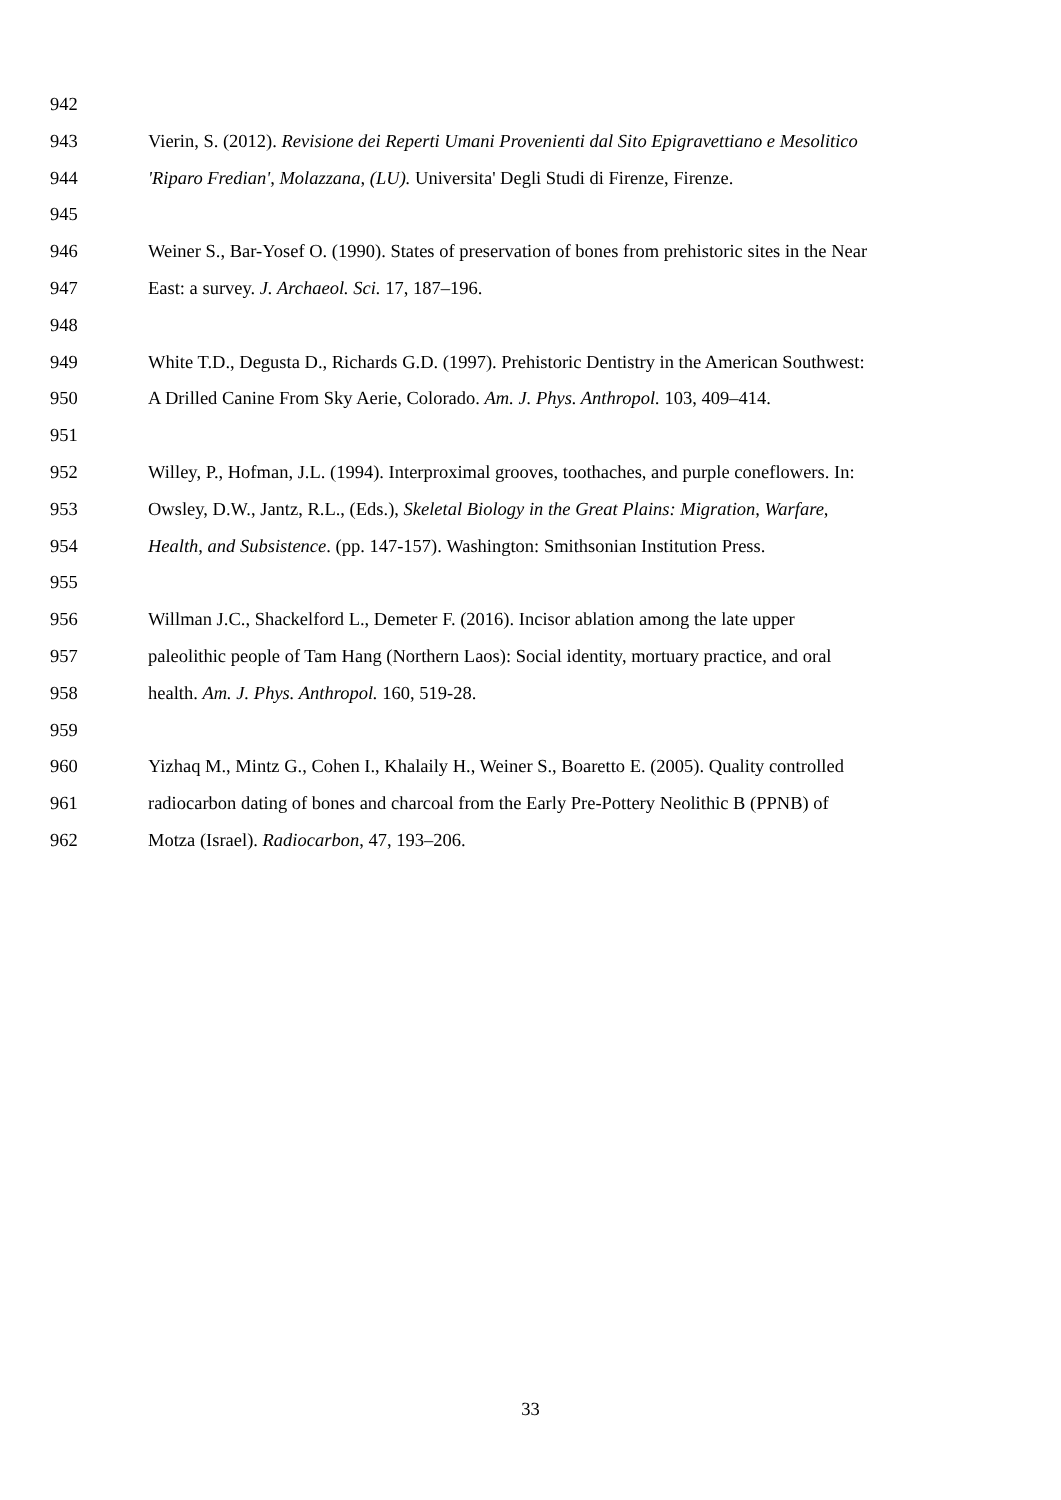942
943 Vierin, S. (2012). Revisione dei Reperti Umani Provenienti dal Sito Epigravettiano e Mesolitico
944 'Riparo Fredian', Molazzana, (LU). Universita' Degli Studi di Firenze, Firenze.
945
946 Weiner S., Bar-Yosef O. (1990). States of preservation of bones from prehistoric sites in the Near
947 East: a survey. J. Archaeol. Sci. 17, 187–196.
948
949 White T.D., Degusta D., Richards G.D. (1997). Prehistoric Dentistry in the American Southwest:
950 A Drilled Canine From Sky Aerie, Colorado. Am. J. Phys. Anthropol. 103, 409–414.
951
952 Willey, P., Hofman, J.L. (1994). Interproximal grooves, toothaches, and purple coneflowers. In:
953 Owsley, D.W., Jantz, R.L., (Eds.), Skeletal Biology in the Great Plains: Migration, Warfare,
954 Health, and Subsistence. (pp. 147-157). Washington: Smithsonian Institution Press.
955
956 Willman J.C., Shackelford L., Demeter F. (2016). Incisor ablation among the late upper
957 paleolithic people of Tam Hang (Northern Laos): Social identity, mortuary practice, and oral
958 health. Am. J. Phys. Anthropol. 160, 519-28.
959
960 Yizhaq M., Mintz G., Cohen I., Khalaily H., Weiner S., Boaretto E. (2005). Quality controlled
961 radiocarbon dating of bones and charcoal from the Early Pre-Pottery Neolithic B (PPNB) of
962 Motza (Israel). Radiocarbon, 47, 193–206.
33